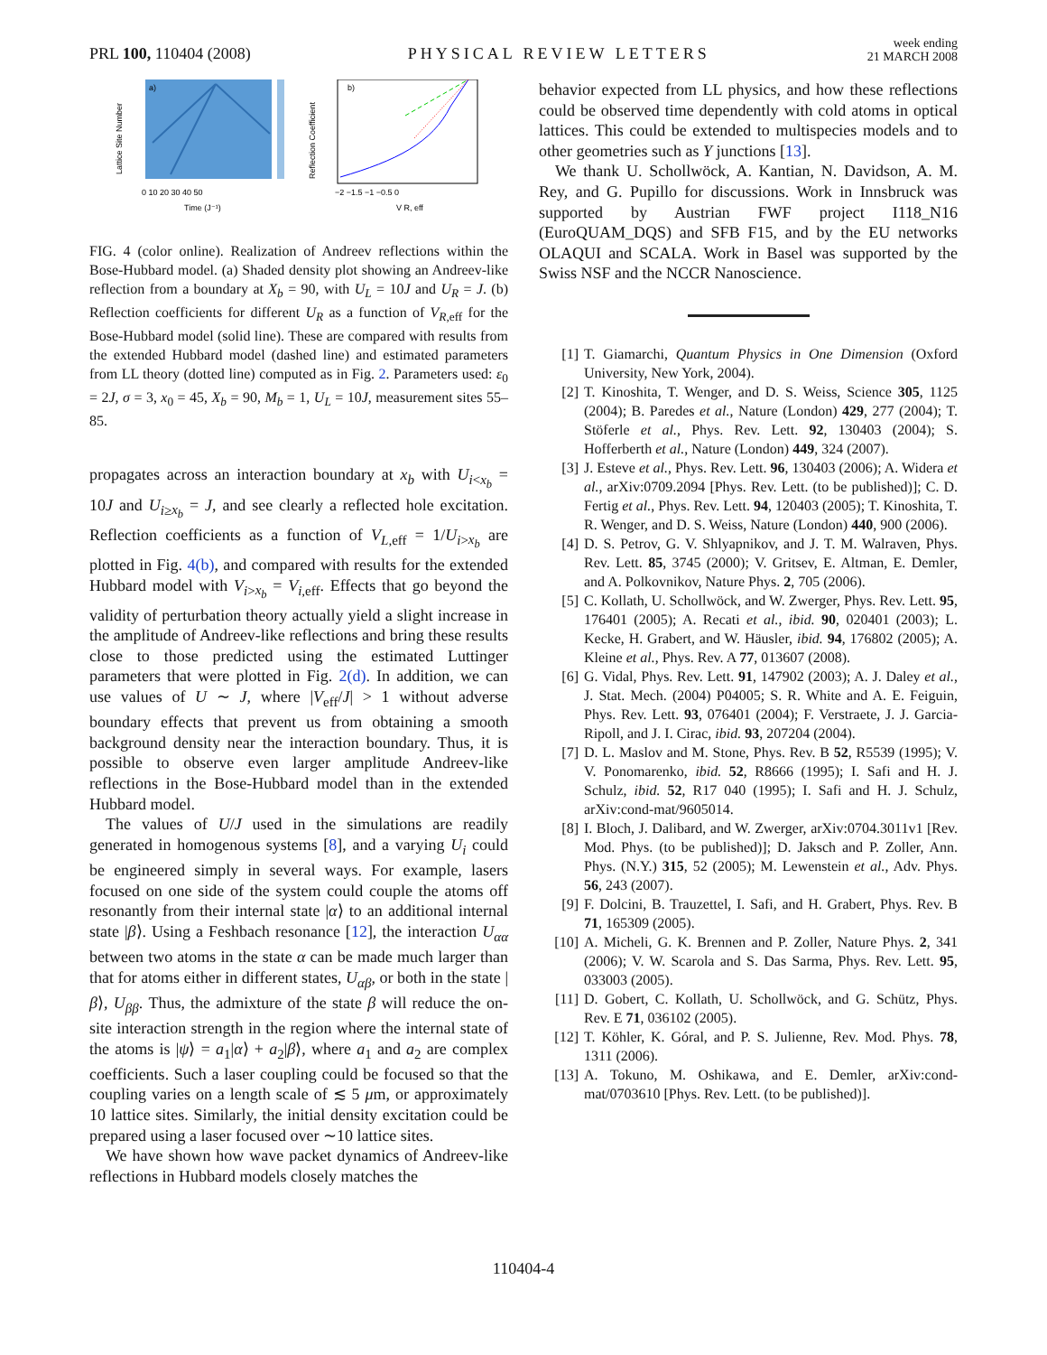PRL 100, 110404 (2008)
PHYSICAL REVIEW LETTERS
week ending
21 MARCH 2008
Lattice Site Number
a)
0 10 20 30 40 50
Time (J⁻¹)
Reflection Coefficient
b)
−2 −1.5 −1 −0.5 0
V R, eff
FIG. 4 (color online). Realization of Andreev reflections within the Bose-Hubbard model. (a) Shaded density plot showing an Andreev-like reflection from a boundary at X<sub>b</sub> = 90, with U<sub>L</sub> = 10J and U<sub>R</sub> = J. (b) Reflection coefficients for different U<sub>R</sub> as a function of V<sub>R,</sub><sub>eff</sub> for the Bose-Hubbard model (solid line). These are compared with results from the extended Hubbard model (dashed line) and estimated parameters from LL theory (dotted line) computed as in Fig. 2. Parameters used: ε<sub>0</sub> = 2J, σ = 3, x<sub>0</sub> = 45, X<sub>b</sub> = 90, M<sub>b</sub> = 1, U<sub>L</sub> = 10J, measurement sites 55–85.
propagates across an interaction boundary at x<sub>b</sub> with U<sub>i<x<sub>b</sub></sub> = 10J and U<sub>i≥x<sub>b</sub></sub> = J, and see clearly a reflected hole excitation. Reflection coefficients as a function of V<sub>L,</sub><sub>eff</sub> = 1/U<sub>i>x<sub>b</sub></sub> are plotted in Fig. 4(b), and compared with results for the extended Hubbard model with V<sub>i>x<sub>b</sub></sub> = V<sub>i,</sub><sub>eff</sub>. Effects that go beyond the validity of perturbation theory actually yield a slight increase in the amplitude of Andreev-like reflections and bring these results close to those predicted using the estimated Luttinger parameters that were plotted in Fig. 2(d). In addition, we can use values of U ∼ J, where |V<sub>eff</sub>/J| > 1 without adverse boundary effects that prevent us from obtaining a smooth background density near the interaction boundary. Thus, it is possible to observe even larger amplitude Andreev-like reflections in the Bose-Hubbard model than in the extended Hubbard model.
The values of U/J used in the simulations are readily generated in homogenous systems [8], and a varying U<sub>i</sub> could be engineered simply in several ways. For example, lasers focused on one side of the system could couple the atoms off resonantly from their internal state |α⟩ to an additional internal state |β⟩. Using a Feshbach resonance [12], the interaction U<sub>αα</sub> between two atoms in the state α can be made much larger than that for atoms either in different states, U<sub>αβ</sub>, or both in the state |β⟩, U<sub>ββ</sub>. Thus, the admixture of the state β will reduce the on-site interaction strength in the region where the internal state of the atoms is |ψ⟩ = a<sub>1</sub>|α⟩ + a<sub>2</sub>|β⟩, where a<sub>1</sub> and a<sub>2</sub> are complex coefficients. Such a laser coupling could be focused so that the coupling varies on a length scale of ≲ 5 μm, or approximately 10 lattice sites. Similarly, the initial density excitation could be prepared using a laser focused over ∼10 lattice sites.
We have shown how wave packet dynamics of Andreev-like reflections in Hubbard models closely matches the
behavior expected from LL physics, and how these reflections could be observed time dependently with cold atoms in optical lattices. This could be extended to multispecies models and to other geometries such as Y junctions [13].
We thank U. Schollwöck, A. Kantian, N. Davidson, A. M. Rey, and G. Pupillo for discussions. Work in Innsbruck was supported by Austrian FWF project I118_N16 (EuroQUAM_DQS) and SFB F15, and by the EU networks OLAQUI and SCALA. Work in Basel was supported by the Swiss NSF and the NCCR Nanoscience.
[1] T. Giamarchi, Quantum Physics in One Dimension (Oxford University, New York, 2004).
[2] T. Kinoshita, T. Wenger, and D. S. Weiss, Science 305, 1125 (2004); B. Paredes et al., Nature (London) 429, 277 (2004); T. Stöferle et al., Phys. Rev. Lett. 92, 130403 (2004); S. Hofferberth et al., Nature (London) 449, 324 (2007).
[3] J. Esteve et al., Phys. Rev. Lett. 96, 130403 (2006); A. Widera et al., arXiv:0709.2094 [Phys. Rev. Lett. (to be published)]; C. D. Fertig et al., Phys. Rev. Lett. 94, 120403 (2005); T. Kinoshita, T. R. Wenger, and D. S. Weiss, Nature (London) 440, 900 (2006).
[4] D. S. Petrov, G. V. Shlyapnikov, and J. T. M. Walraven, Phys. Rev. Lett. 85, 3745 (2000); V. Gritsev, E. Altman, E. Demler, and A. Polkovnikov, Nature Phys. 2, 705 (2006).
[5] C. Kollath, U. Schollwöck, and W. Zwerger, Phys. Rev. Lett. 95, 176401 (2005); A. Recati et al., ibid. 90, 020401 (2003); L. Kecke, H. Grabert, and W. Häusler, ibid. 94, 176802 (2005); A. Kleine et al., Phys. Rev. A 77, 013607 (2008).
[6] G. Vidal, Phys. Rev. Lett. 91, 147902 (2003); A. J. Daley et al., J. Stat. Mech. (2004) P04005; S. R. White and A. E. Feiguin, Phys. Rev. Lett. 93, 076401 (2004); F. Verstraete, J. J. Garcia-Ripoll, and J. I. Cirac, ibid. 93, 207204 (2004).
[7] D. L. Maslov and M. Stone, Phys. Rev. B 52, R5539 (1995); V. V. Ponomarenko, ibid. 52, R8666 (1995); I. Safi and H. J. Schulz, ibid. 52, R17 040 (1995); I. Safi and H. J. Schulz, arXiv:cond-mat/9605014.
[8] I. Bloch, J. Dalibard, and W. Zwerger, arXiv:0704.3011v1 [Rev. Mod. Phys. (to be published)]; D. Jaksch and P. Zoller, Ann. Phys. (N.Y.) 315, 52 (2005); M. Lewenstein et al., Adv. Phys. 56, 243 (2007).
[9] F. Dolcini, B. Trauzettel, I. Safi, and H. Grabert, Phys. Rev. B 71, 165309 (2005).
[10] A. Micheli, G. K. Brennen and P. Zoller, Nature Phys. 2, 341 (2006); V. W. Scarola and S. Das Sarma, Phys. Rev. Lett. 95, 033003 (2005).
[11] D. Gobert, C. Kollath, U. Schollwöck, and G. Schütz, Phys. Rev. E 71, 036102 (2005).
[12] T. Köhler, K. Góral, and P. S. Julienne, Rev. Mod. Phys. 78, 1311 (2006).
[13] A. Tokuno, M. Oshikawa, and E. Demler, arXiv:cond-mat/0703610 [Phys. Rev. Lett. (to be published)].
110404-4